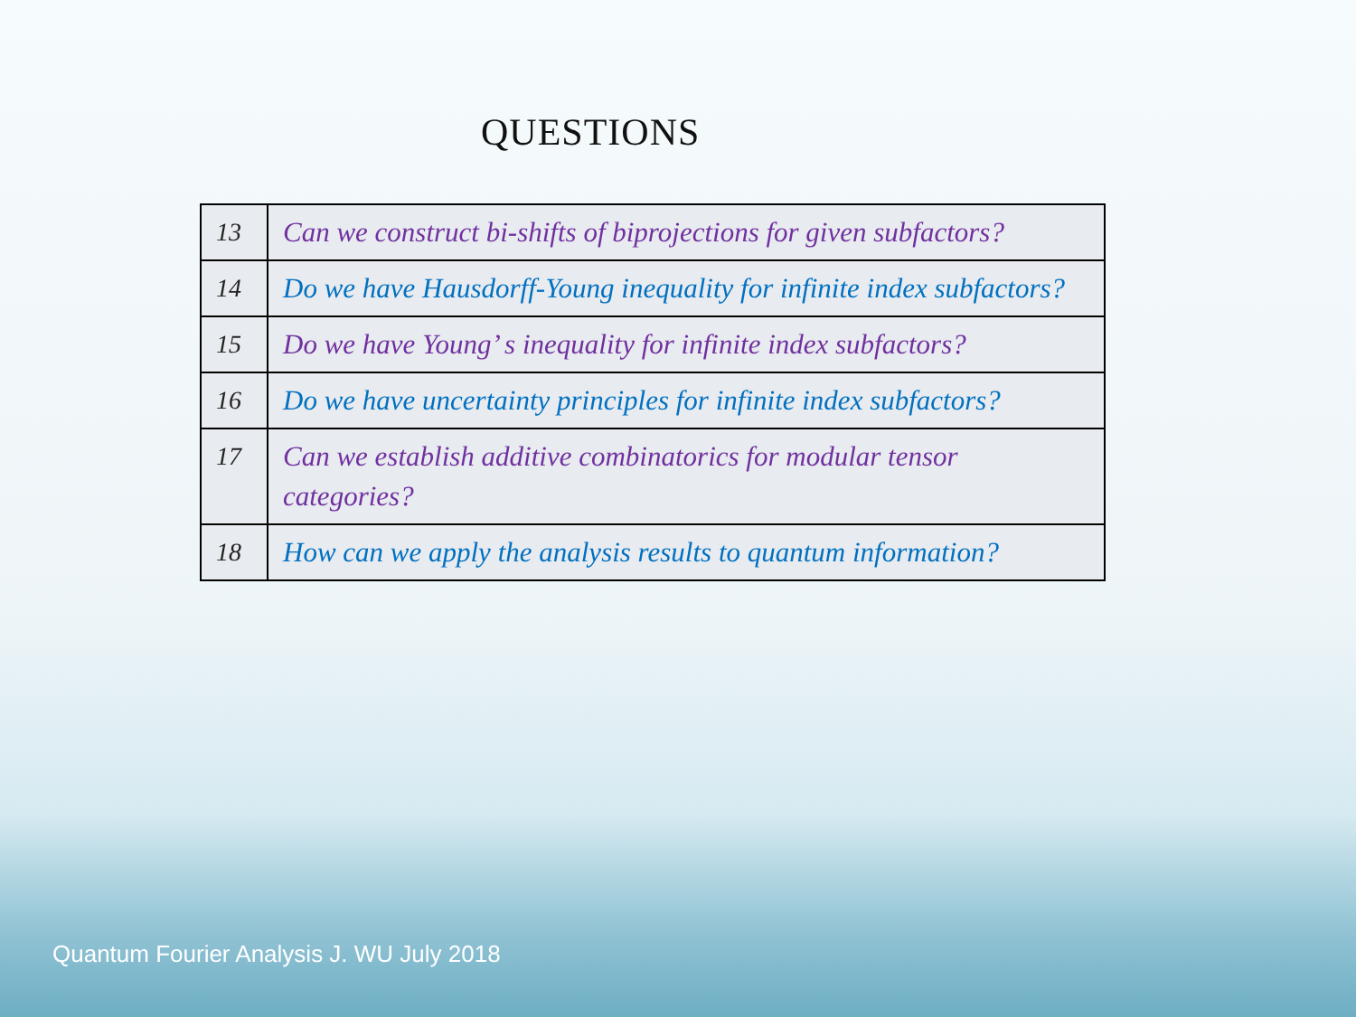QUESTIONS
| 13 | Can we construct bi-shifts of biprojections for given subfactors? |
| 14 | Do we have Hausdorff-Young inequality for infinite index subfactors? |
| 15 | Do we have Young’ s inequality for infinite index subfactors? |
| 16 | Do we have uncertainty principles for infinite index subfactors? |
| 17 | Can we establish additive combinatorics for modular tensor categories? |
| 18 | How can we apply the analysis results to quantum information? |
Quantum Fourier Analysis J. WU July 2018